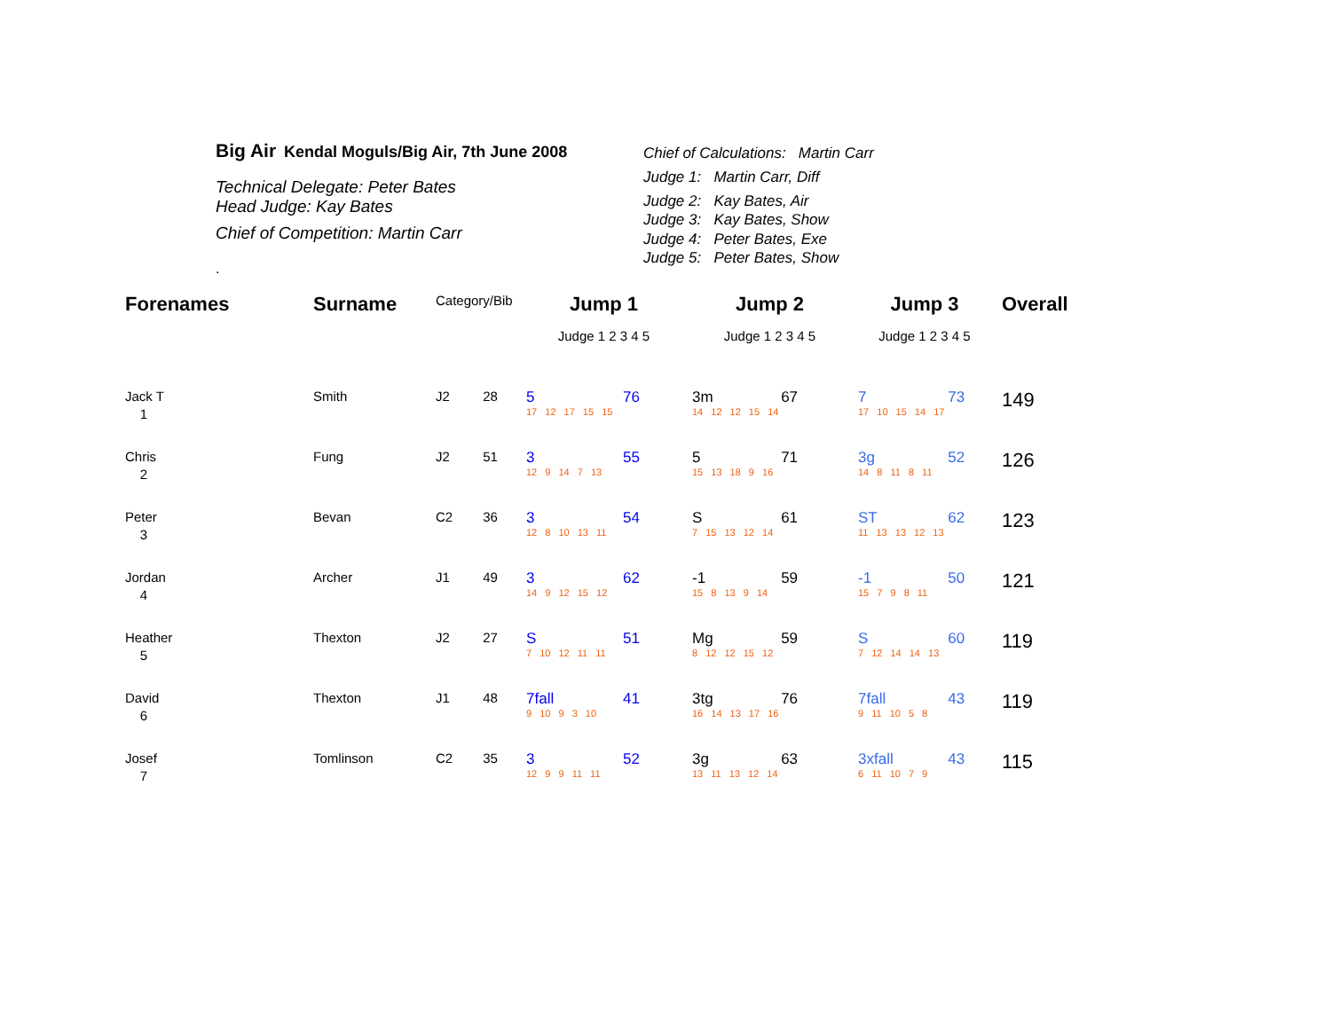Big Air Kendal Moguls/Big Air, 7th June 2008
Technical Delegate: Peter Bates
Head Judge: Kay Bates
Chief of Competition: Martin Carr
.
Chief of Calculations: Martin Carr
Judge 1: Martin Carr, Diff
Judge 2: Kay Bates, Air
Judge 3: Kay Bates, Show
Judge 4: Peter Bates, Exe
Judge 5: Peter Bates, Show
| Forenames | Surname | Category/Bib | | Jump 1 | | Jump 2 | | Jump 3 | | Overall |
| --- | --- | --- | --- | --- | --- | --- | --- | --- | --- | --- |
| | | | | Judge 1 2 3 4 5 | | Judge 1 2 3 4 5 | | Judge 1 2 3 4 5 | | |
| Jack T | Smith | J2 | 28 | 5 | 76 | 3m | 67 | 7 | 73 | 149 |
| 1 | | | | 17 12 17 15 15 | | 14 12 12 15 14 | | 17 10 15 14 17 | | |
| Chris | Fung | J2 | 51 | 3 | 55 | 5 | 71 | 3g | 52 | 126 |
| 2 | | | | 12 9 14 7 13 | | 15 13 18 9 16 | | 14 8 11 8 11 | | |
| Peter | Bevan | C2 | 36 | 3 | 54 | S | 61 | ST | 62 | 123 |
| 3 | | | | 12 8 10 13 11 | | 7 15 13 12 14 | | 11 13 13 12 13 | | |
| Jordan | Archer | J1 | 49 | 3 | 62 | -1 | 59 | -1 | 50 | 121 |
| 4 | | | | 14 9 12 15 12 | | 15 8 13 9 14 | | 15 7 9 8 11 | | |
| Heather | Thexton | J2 | 27 | S | 51 | Mg | 59 | S | 60 | 119 |
| 5 | | | | 7 10 12 11 11 | | 8 12 12 15 12 | | 7 12 14 14 13 | | |
| David | Thexton | J1 | 48 | 7fall | 41 | 3tg | 76 | 7fall | 43 | 119 |
| 6 | | | | 9 10 9 3 10 | | 16 14 13 17 16 | | 9 11 10 5 8 | | |
| Josef | Tomlinson | C2 | 35 | 3 | 52 | 3g | 63 | 3xfall | 43 | 115 |
| 7 | | | | 12 9 9 11 11 | | 13 11 13 12 14 | | 6 11 10 7 9 | | |